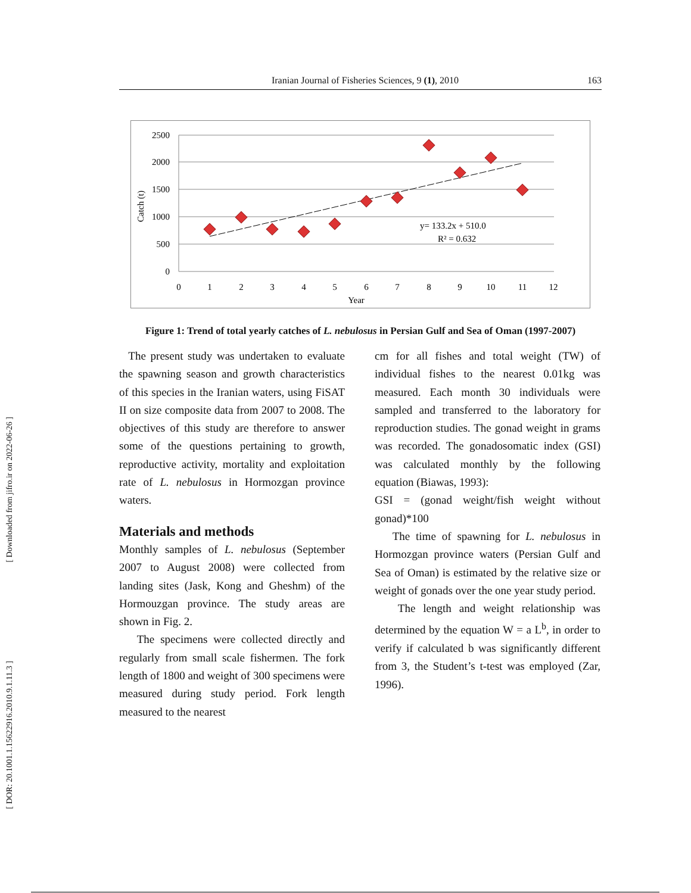[ Downloaded from jifro.ir on 2022-06-26 ]
[ DOR: 20.1001.1.15622916.2010.9.1.11.3 ]
Iranian Journal of Fisheries Sciences, 9 (1), 2010 163
2500
2000
1500
1000
500
0
0
1
2
3
4
5
6
7
8
9
10
11
12
Year
Catch (t)
y= 133.2x + 510.0
R² = 0.632
Figure 1: Trend of total yearly catches of L. nebulosus in Persian Gulf and Sea of Oman (1997-2007)
The present study was undertaken to evaluate the spawning season and growth characteristics of this species in the Iranian waters, using FiSAT II on size composite data from 2007 to 2008. The objectives of this study are therefore to answer some of the questions pertaining to growth, reproductive activity, mortality and exploitation rate of L. nebulosus in Hormozgan province waters.
Materials and methods
Monthly samples of L. nebulosus (September 2007 to August 2008) were collected from landing sites (Jask, Kong and Gheshm) of the Hormouzgan province. The study areas are shown in Fig. 2.
The specimens were collected directly and regularly from small scale fishermen. The fork length of 1800 and weight of 300 specimens were measured during study period. Fork length measured to the nearest
cm for all fishes and total weight (TW) of individual fishes to the nearest 0.01kg was measured. Each month 30 individuals were sampled and transferred to the laboratory for reproduction studies. The gonad weight in grams was recorded. The gonadosomatic index (GSI) was calculated monthly by the following equation (Biawas, 1993):
GSI = (gonad weight/fish weight without gonad)*100
The time of spawning for L. nebulosus in Hormozgan province waters (Persian Gulf and Sea of Oman) is estimated by the relative size or weight of gonads over the one year study period.
The length and weight relationship was determined by the equation W = a L<sup>b</sup>, in order to verify if calculated b was significantly different from 3, the Student’s t-test was employed (Zar, 1996).